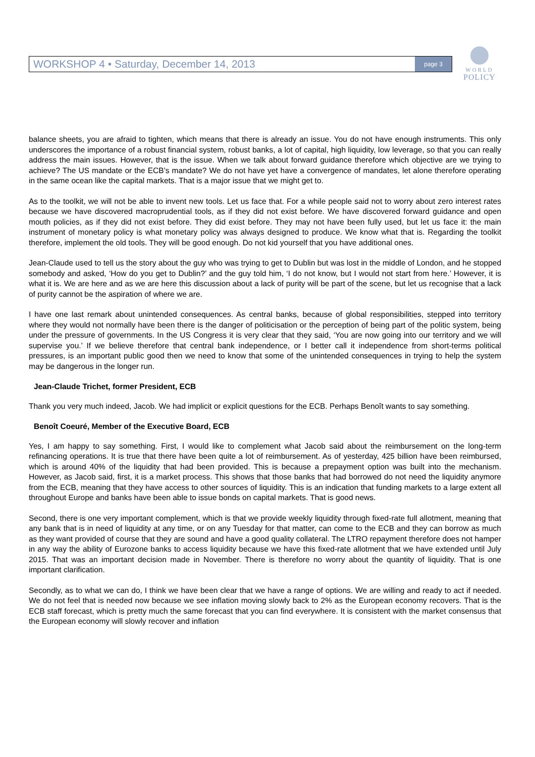WORKSHOP 4 • Saturday, December 14, 2013 page 3
WORLD
POLICY
balance sheets, you are afraid to tighten, which means that there is already an issue. You do not have enough instruments. This only underscores the importance of a robust financial system, robust banks, a lot of capital, high liquidity, low leverage, so that you can really address the main issues. However, that is the issue. When we talk about forward guidance therefore which objective are we trying to achieve? The US mandate or the ECB’s mandate? We do not have yet have a convergence of mandates, let alone therefore operating in the same ocean like the capital markets. That is a major issue that we might get to.
As to the toolkit, we will not be able to invent new tools. Let us face that. For a while people said not to worry about zero interest rates because we have discovered macroprudential tools, as if they did not exist before. We have discovered forward guidance and open mouth policies, as if they did not exist before. They did exist before. They may not have been fully used, but let us face it: the main instrument of monetary policy is what monetary policy was always designed to produce. We know what that is. Regarding the toolkit therefore, implement the old tools. They will be good enough. Do not kid yourself that you have additional ones.
Jean-Claude used to tell us the story about the guy who was trying to get to Dublin but was lost in the middle of London, and he stopped somebody and asked, ‘How do you get to Dublin?’ and the guy told him, ‘I do not know, but I would not start from here.’ However, it is what it is. We are here and as we are here this discussion about a lack of purity will be part of the scene, but let us recognise that a lack of purity cannot be the aspiration of where we are.
I have one last remark about unintended consequences. As central banks, because of global responsibilities, stepped into territory where they would not normally have been there is the danger of politicisation or the perception of being part of the politic system, being under the pressure of governments. In the US Congress it is very clear that they said, ‘You are now going into our territory and we will supervise you.’ If we believe therefore that central bank independence, or I better call it independence from short-terms political pressures, is an important public good then we need to know that some of the unintended consequences in trying to help the system may be dangerous in the longer run.
Jean-Claude Trichet, former President, ECB
Thank you very much indeed, Jacob. We had implicit or explicit questions for the ECB. Perhaps Benoît wants to say something.
Benoît Coeuré, Member of the Executive Board, ECB
Yes, I am happy to say something. First, I would like to complement what Jacob said about the reimbursement on the long-term refinancing operations. It is true that there have been quite a lot of reimbursement. As of yesterday, 425 billion have been reimbursed, which is around 40% of the liquidity that had been provided. This is because a prepayment option was built into the mechanism. However, as Jacob said, first, it is a market process. This shows that those banks that had borrowed do not need the liquidity anymore from the ECB, meaning that they have access to other sources of liquidity. This is an indication that funding markets to a large extent all throughout Europe and banks have been able to issue bonds on capital markets. That is good news.
Second, there is one very important complement, which is that we provide weekly liquidity through fixed-rate full allotment, meaning that any bank that is in need of liquidity at any time, or on any Tuesday for that matter, can come to the ECB and they can borrow as much as they want provided of course that they are sound and have a good quality collateral. The LTRO repayment therefore does not hamper in any way the ability of Eurozone banks to access liquidity because we have this fixed-rate allotment that we have extended until July 2015. That was an important decision made in November. There is therefore no worry about the quantity of liquidity. That is one important clarification.
Secondly, as to what we can do, I think we have been clear that we have a range of options. We are willing and ready to act if needed. We do not feel that is needed now because we see inflation moving slowly back to 2% as the European economy recovers. That is the ECB staff forecast, which is pretty much the same forecast that you can find everywhere. It is consistent with the market consensus that the European economy will slowly recover and inflation